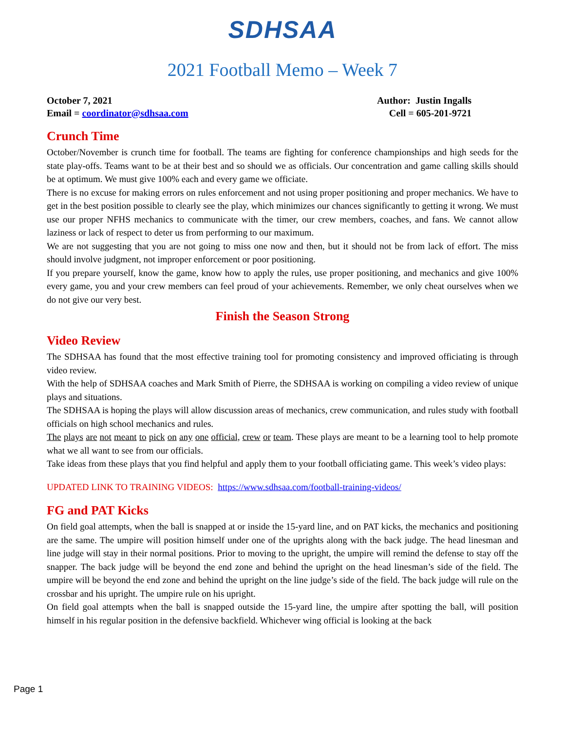SDHSAA
2021 Football Memo – Week 7
October 7, 2021
Email = coordinator@sdhsaa.com
Author: Justin Ingalls
Cell = 605-201-9721
Crunch Time
October/November is crunch time for football. The teams are fighting for conference championships and high seeds for the state play-offs. Teams want to be at their best and so should we as officials. Our concentration and game calling skills should be at optimum. We must give 100% each and every game we officiate.
There is no excuse for making errors on rules enforcement and not using proper positioning and proper mechanics. We have to get in the best position possible to clearly see the play, which minimizes our chances significantly to getting it wrong. We must use our proper NFHS mechanics to communicate with the timer, our crew members, coaches, and fans. We cannot allow laziness or lack of respect to deter us from performing to our maximum.
We are not suggesting that you are not going to miss one now and then, but it should not be from lack of effort. The miss should involve judgment, not improper enforcement or poor positioning.
If you prepare yourself, know the game, know how to apply the rules, use proper positioning, and mechanics and give 100% every game, you and your crew members can feel proud of your achievements. Remember, we only cheat ourselves when we do not give our very best.
Finish the Season Strong
Video Review
The SDHSAA has found that the most effective training tool for promoting consistency and improved officiating is through video review.
With the help of SDHSAA coaches and Mark Smith of Pierre, the SDHSAA is working on compiling a video review of unique plays and situations.
The SDHSAA is hoping the plays will allow discussion areas of mechanics, crew communication, and rules study with football officials on high school mechanics and rules.
The plays are not meant to pick on any one official, crew or team. These plays are meant to be a learning tool to help promote what we all want to see from our officials.
Take ideas from these plays that you find helpful and apply them to your football officiating game. This week’s video plays:
UPDATED LINK TO TRAINING VIDEOS: https://www.sdhsaa.com/football-training-videos/
FG and PAT Kicks
On field goal attempts, when the ball is snapped at or inside the 15-yard line, and on PAT kicks, the mechanics and positioning are the same. The umpire will position himself under one of the uprights along with the back judge. The head linesman and line judge will stay in their normal positions. Prior to moving to the upright, the umpire will remind the defense to stay off the snapper. The back judge will be beyond the end zone and behind the upright on the head linesman’s side of the field. The umpire will be beyond the end zone and behind the upright on the line judge’s side of the field. The back judge will rule on the crossbar and his upright. The umpire rule on his upright.
On field goal attempts when the ball is snapped outside the 15-yard line, the umpire after spotting the ball, will position himself in his regular position in the defensive backfield. Whichever wing official is looking at the back
Page 1